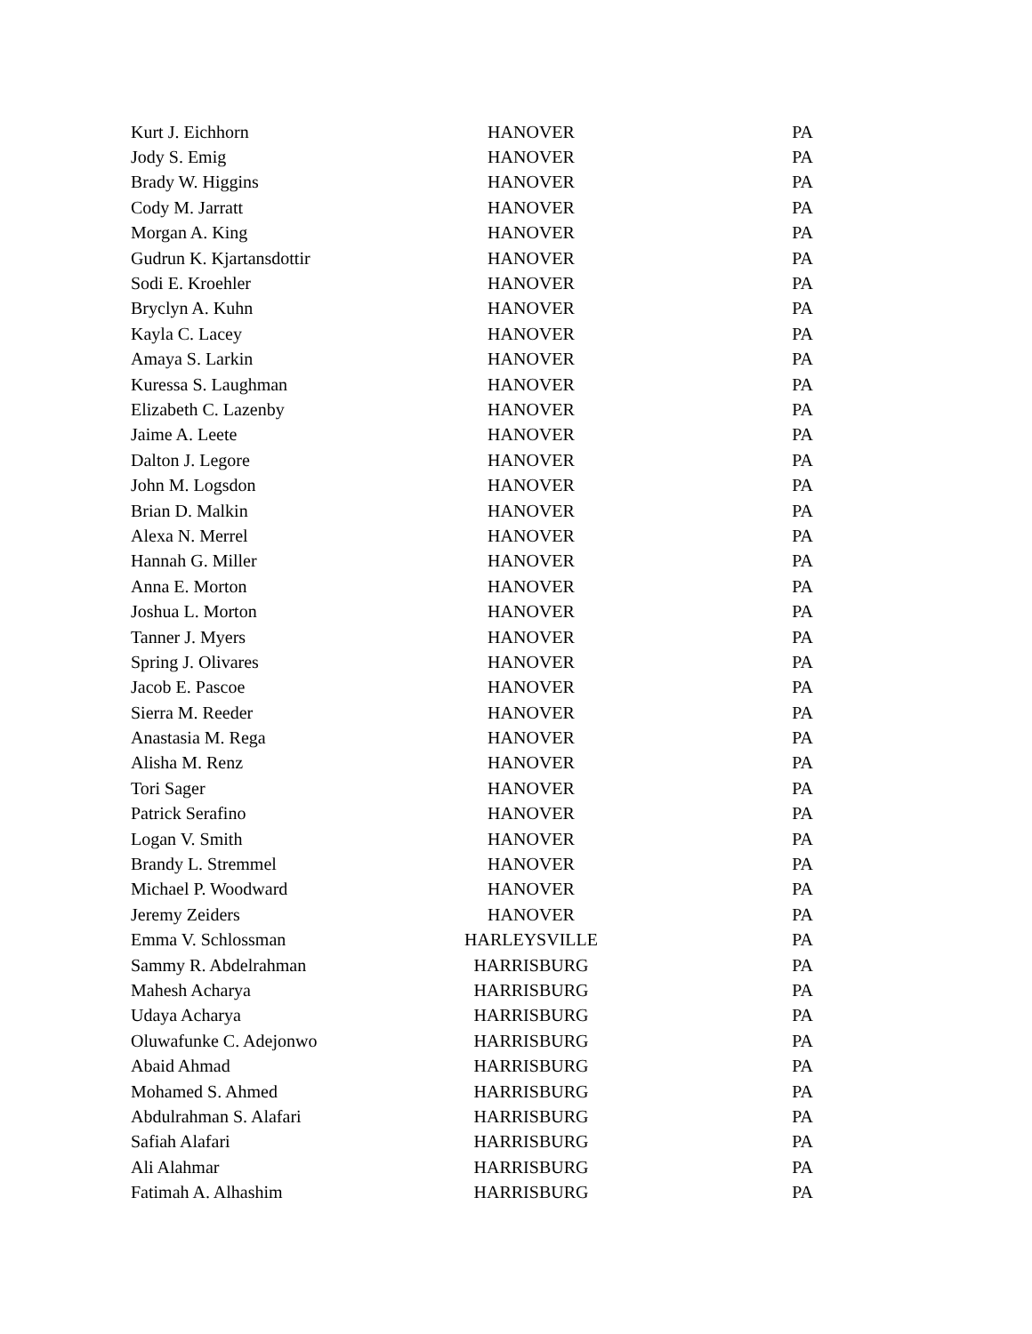| Kurt J. Eichhorn | HANOVER | PA |
| Jody S. Emig | HANOVER | PA |
| Brady W. Higgins | HANOVER | PA |
| Cody M. Jarratt | HANOVER | PA |
| Morgan A. King | HANOVER | PA |
| Gudrun K. Kjartansdottir | HANOVER | PA |
| Sodi E. Kroehler | HANOVER | PA |
| Bryclyn A. Kuhn | HANOVER | PA |
| Kayla C. Lacey | HANOVER | PA |
| Amaya S. Larkin | HANOVER | PA |
| Kuressa S. Laughman | HANOVER | PA |
| Elizabeth C. Lazenby | HANOVER | PA |
| Jaime A. Leete | HANOVER | PA |
| Dalton J. Legore | HANOVER | PA |
| John M. Logsdon | HANOVER | PA |
| Brian D. Malkin | HANOVER | PA |
| Alexa N. Merrel | HANOVER | PA |
| Hannah G. Miller | HANOVER | PA |
| Anna E. Morton | HANOVER | PA |
| Joshua L. Morton | HANOVER | PA |
| Tanner J. Myers | HANOVER | PA |
| Spring J. Olivares | HANOVER | PA |
| Jacob E. Pascoe | HANOVER | PA |
| Sierra M. Reeder | HANOVER | PA |
| Anastasia M. Rega | HANOVER | PA |
| Alisha M. Renz | HANOVER | PA |
| Tori Sager | HANOVER | PA |
| Patrick Serafino | HANOVER | PA |
| Logan V. Smith | HANOVER | PA |
| Brandy L. Stremmel | HANOVER | PA |
| Michael P. Woodward | HANOVER | PA |
| Jeremy Zeiders | HANOVER | PA |
| Emma V. Schlossman | HARLEYSVILLE | PA |
| Sammy R. Abdelrahman | HARRISBURG | PA |
| Mahesh Acharya | HARRISBURG | PA |
| Udaya Acharya | HARRISBURG | PA |
| Oluwafunke C. Adejonwo | HARRISBURG | PA |
| Abaid Ahmad | HARRISBURG | PA |
| Mohamed S. Ahmed | HARRISBURG | PA |
| Abdulrahman S. Alafari | HARRISBURG | PA |
| Safiah Alafari | HARRISBURG | PA |
| Ali Alahmar | HARRISBURG | PA |
| Fatimah A. Alhashim | HARRISBURG | PA |